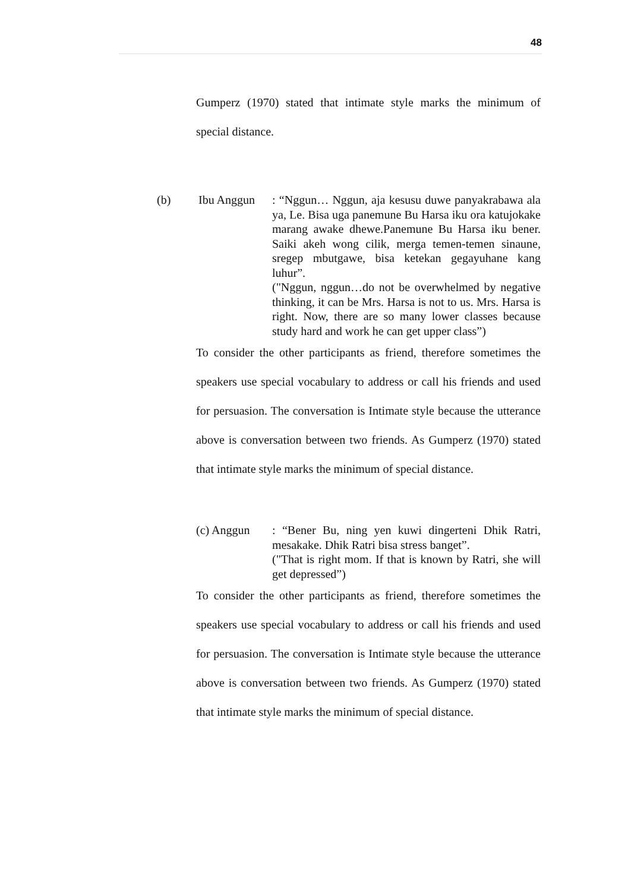48
Gumperz (1970) stated that intimate style marks the minimum of special distance.
(b) Ibu Anggun : “Nggun… Nggun, aja kesusu duwe panyakrabawa ala ya, Le. Bisa uga panemune Bu Harsa iku ora katujokake marang awake dhewe.Panemune Bu Harsa iku bener. Saiki akeh wong cilik, merga temen-temen sinaune, sregep mbutgawe, bisa ketekan gegayuhane kang luhur”.
("Nggun, nggun…do not be overwhelmed by negative thinking, it can be Mrs. Harsa is not to us. Mrs. Harsa is right. Now, there are so many lower classes because study hard and work he can get upper class”)
To consider the other participants as friend, therefore sometimes the speakers use special vocabulary to address or call his friends and used for persuasion. The conversation is Intimate style because the utterance above is conversation between two friends. As Gumperz (1970) stated that intimate style marks the minimum of special distance.
(c) Anggun : “Bener Bu, ning yen kuwi dingerteni Dhik Ratri, mesakake. Dhik Ratri bisa stress banget”.
("That is right mom. If that is known by Ratri, she will get depressed”)
To consider the other participants as friend, therefore sometimes the speakers use special vocabulary to address or call his friends and used for persuasion. The conversation is Intimate style because the utterance above is conversation between two friends. As Gumperz (1970) stated that intimate style marks the minimum of special distance.